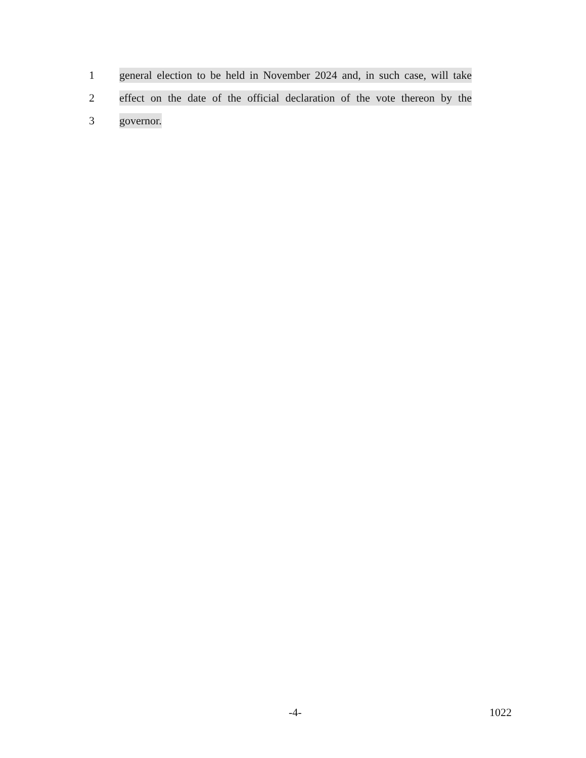1 general election to be held in November 2024 and, in such case, will take
2 effect on the date of the official declaration of the vote thereon by the
3 governor.
-4- 1022